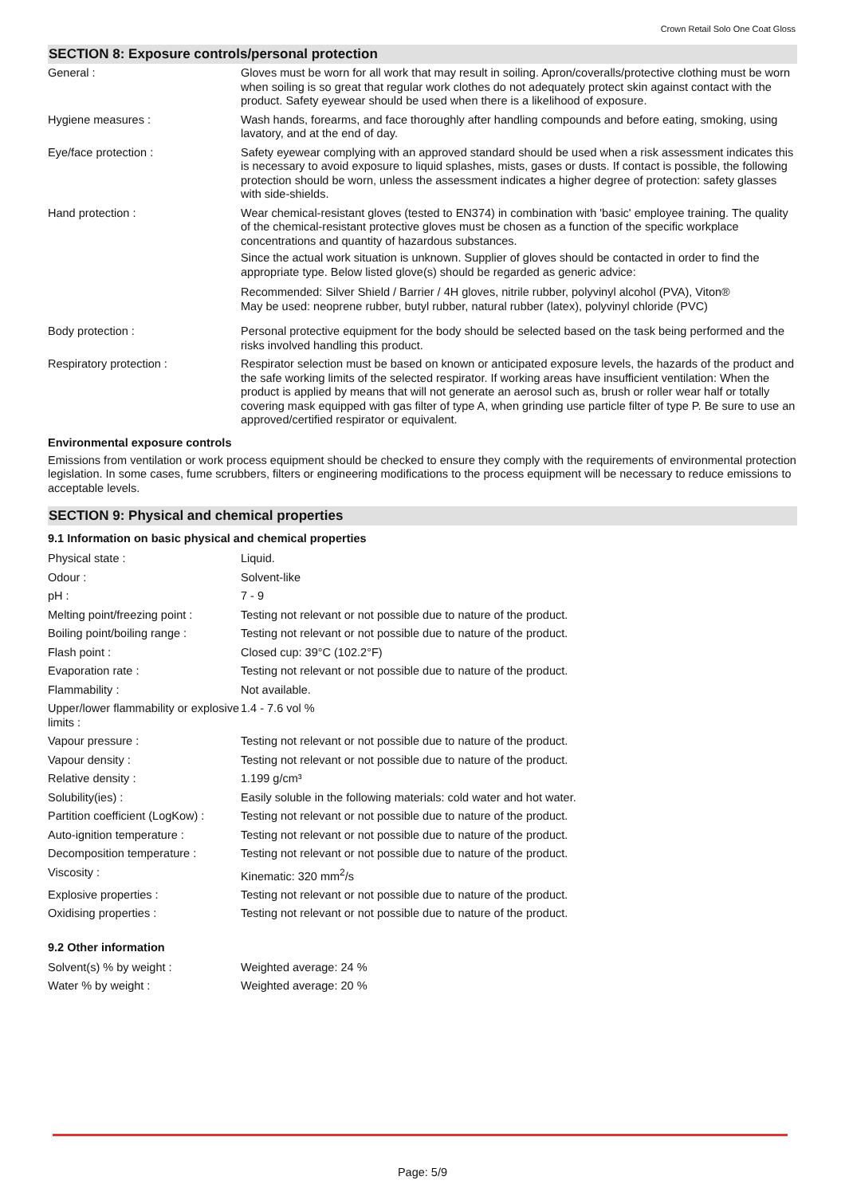Crown Retail Solo One Coat Gloss
SECTION 8: Exposure controls/personal protection
| General : | Gloves must be worn for all work that may result in soiling. Apron/coveralls/protective clothing must be worn when soiling is so great that regular work clothes do not adequately protect skin against contact with the product. Safety eyewear should be used when there is a likelihood of exposure. |
| Hygiene measures : | Wash hands, forearms, and face thoroughly after handling compounds and before eating, smoking, using lavatory, and at the end of day. |
| Eye/face protection : | Safety eyewear complying with an approved standard should be used when a risk assessment indicates this is necessary to avoid exposure to liquid splashes, mists, gases or dusts. If contact is possible, the following protection should be worn, unless the assessment indicates a higher degree of protection: safety glasses with side-shields. |
| Hand protection : | Wear chemical-resistant gloves (tested to EN374) in combination with 'basic' employee training. The quality of the chemical-resistant protective gloves must be chosen as a function of the specific workplace concentrations and quantity of hazardous substances. Since the actual work situation is unknown. Supplier of gloves should be contacted in order to find the appropriate type. Below listed glove(s) should be regarded as generic advice: Recommended: Silver Shield / Barrier / 4H gloves, nitrile rubber, polyvinyl alcohol (PVA), Viton® May be used: neoprene rubber, butyl rubber, natural rubber (latex), polyvinyl chloride (PVC) |
| Body protection : | Personal protective equipment for the body should be selected based on the task being performed and the risks involved handling this product. |
| Respiratory protection : | Respirator selection must be based on known or anticipated exposure levels, the hazards of the product and the safe working limits of the selected respirator. If working areas have insufficient ventilation: When the product is applied by means that will not generate an aerosol such as, brush or roller wear half or totally covering mask equipped with gas filter of type A, when grinding use particle filter of type P. Be sure to use an approved/certified respirator or equivalent. |
Environmental exposure controls
Emissions from ventilation or work process equipment should be checked to ensure they comply with the requirements of environmental protection legislation. In some cases, fume scrubbers, filters or engineering modifications to the process equipment will be necessary to reduce emissions to acceptable levels.
SECTION 9: Physical and chemical properties
9.1 Information on basic physical and chemical properties
| Physical state : | Liquid. |
| Odour : | Solvent-like |
| pH : | 7 - 9 |
| Melting point/freezing point : | Testing not relevant or not possible due to nature of the product. |
| Boiling point/boiling range : | Testing not relevant or not possible due to nature of the product. |
| Flash point : | Closed cup: 39°C (102.2°F) |
| Evaporation rate : | Testing not relevant or not possible due to nature of the product. |
| Flammability : | Not available. |
| Upper/lower flammability or explosive limits : | 1.4 - 7.6 vol % |
| Vapour pressure : | Testing not relevant or not possible due to nature of the product. |
| Vapour density : | Testing not relevant or not possible due to nature of the product. |
| Relative density : | 1.199 g/cm³ |
| Solubility(ies) : | Easily soluble in the following materials: cold water and hot water. |
| Partition coefficient (LogKow) : | Testing not relevant or not possible due to nature of the product. |
| Auto-ignition temperature : | Testing not relevant or not possible due to nature of the product. |
| Decomposition temperature : | Testing not relevant or not possible due to nature of the product. |
| Viscosity : | Kinematic: 320 mm<sup>2</sup>/s |
| Explosive properties : | Testing not relevant or not possible due to nature of the product. |
| Oxidising properties : | Testing not relevant or not possible due to nature of the product. |
9.2 Other information
| Solvent(s) % by weight : | Weighted average: 24 % |
| Water % by weight : | Weighted average: 20 % |
Page: 5/9